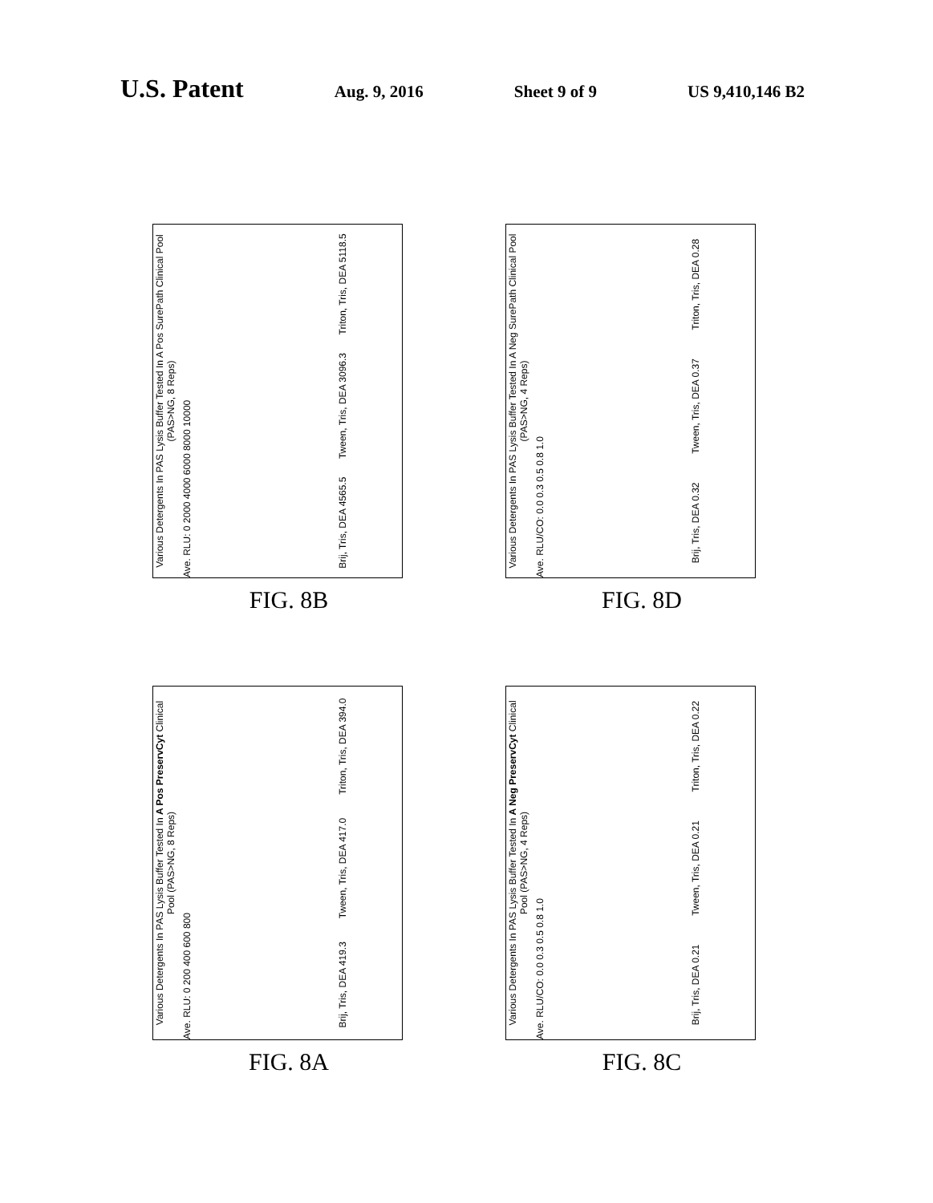U.S. Patent Aug. 9, 2016 Sheet 9 of 9 US 9,410,146 B2
Various Detergents In PAS Lysis Buffer Tested In A Pos SurePath Clinical Pool (PAS>NG, 8 Reps)
Ave. RLU: 0 2000 4000 6000 8000 10000
Brij, Tris, DEA 4565.5 Tween, Tris, DEA 3096.3 Triton, Tris, DEA 5118.5
FIG. 8B
Various Detergents In PAS Lysis Buffer Tested In A Neg SurePath Clinical Pool (PAS>NG, 4 Reps)
Ave. RLU/CO: 0.0 0.3 0.5 0.8 1.0
Brij, Tris, DEA 0.32 Tween, Tris, DEA 0.37 Triton, Tris, DEA 0.28
FIG. 8D
Various Detergents In PAS Lysis Buffer Tested In A Pos PreservCyt Clinical Pool (PAS>NG, 8 Reps)
Ave. RLU: 0 200 400 600 800
Brij, Tris, DEA 419.3 Tween, Tris, DEA 417.0 Triton, Tris, DEA 394.0
FIG. 8A
Various Detergents In PAS Lysis Buffer Tested In A Neg PreservCyt Clinical Pool (PAS>NG, 4 Reps)
Ave. RLU/CO: 0.0 0.3 0.5 0.8 1.0
Brij, Tris, DEA 0.21 Tween, Tris, DEA 0.21 Triton, Tris, DEA 0.22
FIG. 8C